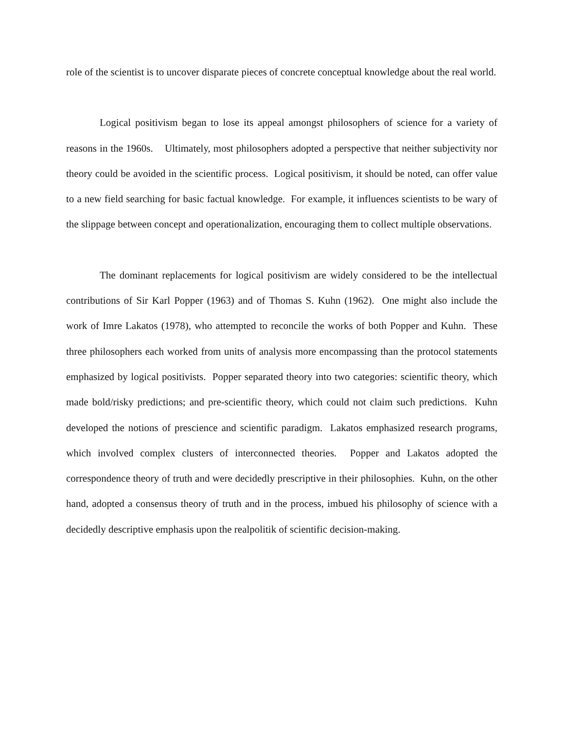role of the scientist is to uncover disparate pieces of concrete conceptual knowledge about the real world.
Logical positivism began to lose its appeal amongst philosophers of science for a variety of reasons in the 1960s. Ultimately, most philosophers adopted a perspective that neither subjectivity nor theory could be avoided in the scientific process. Logical positivism, it should be noted, can offer value to a new field searching for basic factual knowledge. For example, it influences scientists to be wary of the slippage between concept and operationalization, encouraging them to collect multiple observations.
The dominant replacements for logical positivism are widely considered to be the intellectual contributions of Sir Karl Popper (1963) and of Thomas S. Kuhn (1962). One might also include the work of Imre Lakatos (1978), who attempted to reconcile the works of both Popper and Kuhn. These three philosophers each worked from units of analysis more encompassing than the protocol statements emphasized by logical positivists. Popper separated theory into two categories: scientific theory, which made bold/risky predictions; and pre-scientific theory, which could not claim such predictions. Kuhn developed the notions of prescience and scientific paradigm. Lakatos emphasized research programs, which involved complex clusters of interconnected theories. Popper and Lakatos adopted the correspondence theory of truth and were decidedly prescriptive in their philosophies. Kuhn, on the other hand, adopted a consensus theory of truth and in the process, imbued his philosophy of science with a decidedly descriptive emphasis upon the realpolitik of scientific decision-making.